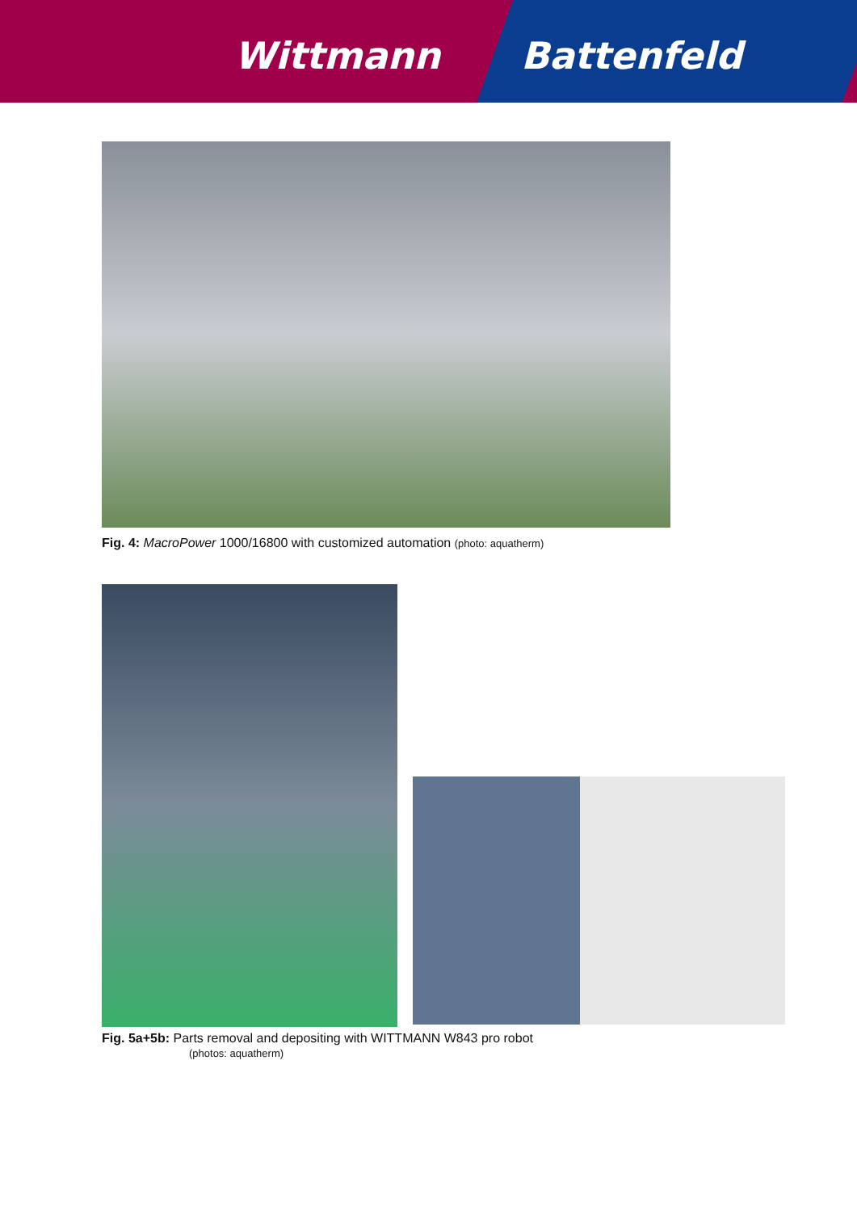Wittmann Battenfeld
Fig. 4: MacroPower 1000/16800 with customized automation (photo: aquatherm)
Fig. 5a+5b: Parts removal and depositing with WITTMANN W843 pro robot
(photos: aquatherm)